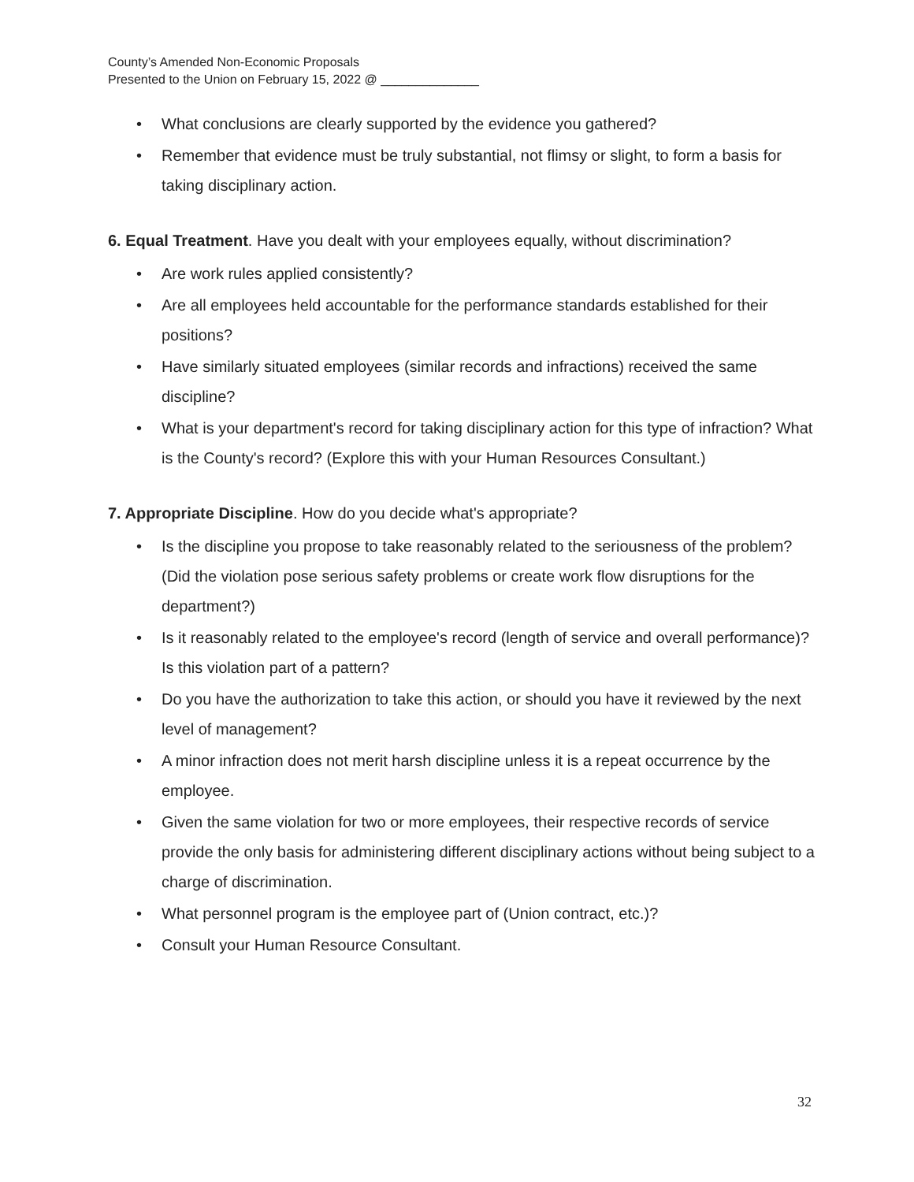County’s Amended Non-Economic Proposals
Presented to the Union on February 15, 2022 @ ______________
• What conclusions are clearly supported by the evidence you gathered?
• Remember that evidence must be truly substantial, not flimsy or slight, to form a basis for taking disciplinary action.
6. Equal Treatment. Have you dealt with your employees equally, without discrimination?
• Are work rules applied consistently?
• Are all employees held accountable for the performance standards established for their positions?
• Have similarly situated employees (similar records and infractions) received the same discipline?
• What is your department's record for taking disciplinary action for this type of infraction? What is the County's record? (Explore this with your Human Resources Consultant.)
7. Appropriate Discipline. How do you decide what's appropriate?
• Is the discipline you propose to take reasonably related to the seriousness of the problem? (Did the violation pose serious safety problems or create work flow disruptions for the department?)
• Is it reasonably related to the employee's record (length of service and overall performance)? Is this violation part of a pattern?
• Do you have the authorization to take this action, or should you have it reviewed by the next level of management?
• A minor infraction does not merit harsh discipline unless it is a repeat occurrence by the employee.
• Given the same violation for two or more employees, their respective records of service provide the only basis for administering different disciplinary actions without being subject to a charge of discrimination.
• What personnel program is the employee part of (Union contract, etc.)?
• Consult your Human Resource Consultant.
32